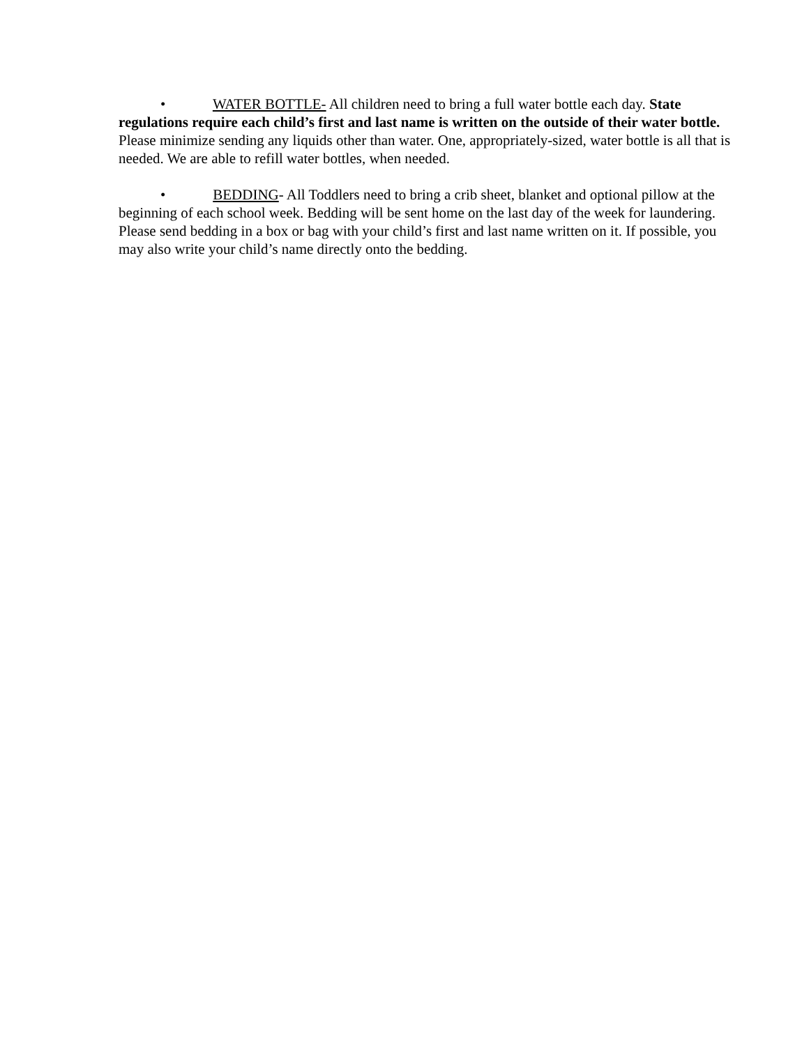• WATER BOTTLE- All children need to bring a full water bottle each day. State regulations require each child’s first and last name is written on the outside of their water bottle. Please minimize sending any liquids other than water. One, appropriately-sized, water bottle is all that is needed. We are able to refill water bottles, when needed.
• BEDDING- All Toddlers need to bring a crib sheet, blanket and optional pillow at the beginning of each school week. Bedding will be sent home on the last day of the week for laundering. Please send bedding in a box or bag with your child’s first and last name written on it. If possible, you may also write your child’s name directly onto the bedding.